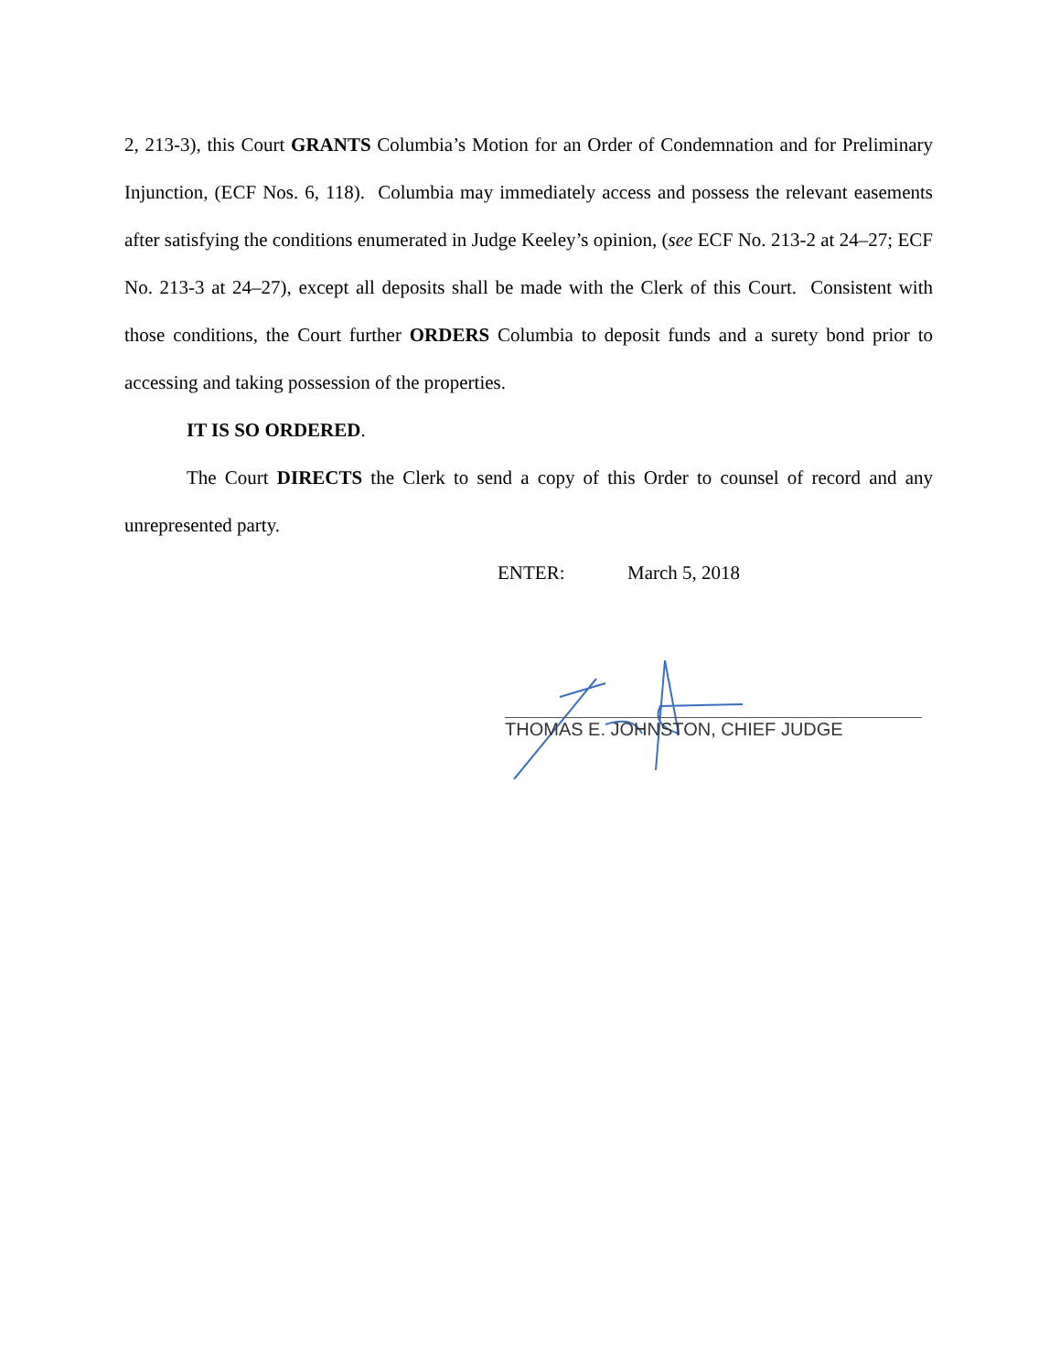2, 213-3), this Court GRANTS Columbia’s Motion for an Order of Condemnation and for Preliminary Injunction, (ECF Nos. 6, 118). Columbia may immediately access and possess the relevant easements after satisfying the conditions enumerated in Judge Keeley’s opinion, (see ECF No. 213-2 at 24–27; ECF No. 213-3 at 24–27), except all deposits shall be made with the Clerk of this Court. Consistent with those conditions, the Court further ORDERS Columbia to deposit funds and a surety bond prior to accessing and taking possession of the properties.
IT IS SO ORDERED.
The Court DIRECTS the Clerk to send a copy of this Order to counsel of record and any unrepresented party.
ENTER: March 5, 2018
THOMAS E. JOHNSTON, CHIEF JUDGE